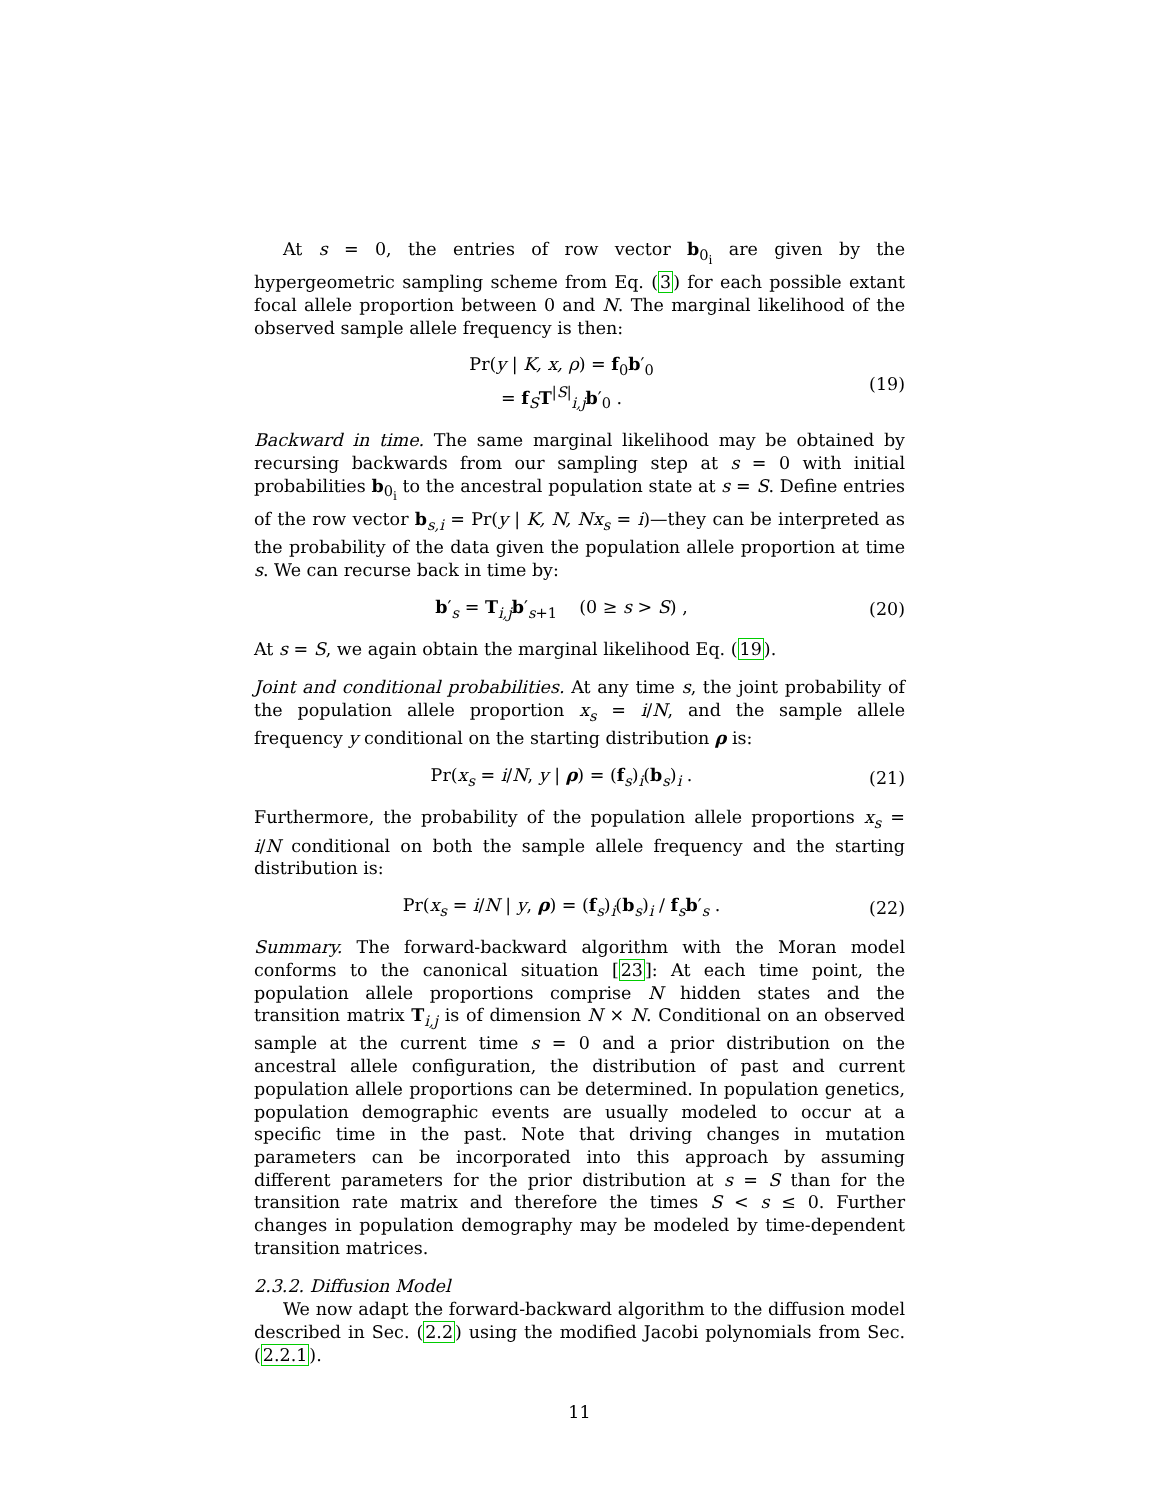At s = 0, the entries of row vector b<sub>0<sub>i</sub></sub> are given by the hypergeometric sampling scheme from Eq. (3) for each possible extant focal allele proportion between 0 and N. The marginal likelihood of the observed sample allele frequency is then:
Pr(y | K, x, ρ) = f<sub>0</sub>b′<sub>0</sub>
= f<sub>S</sub>T<sup>|S|</sup><sub>i,j</sub>b′<sub>0</sub> .
(19)
Backward in time. The same marginal likelihood may be obtained by recursing backwards from our sampling step at s = 0 with initial probabilities b<sub>0<sub>i</sub></sub> to the ancestral population state at s = S. Define entries of the row vector b<sub>s,i</sub> = Pr(y | K, N, Nx<sub>s</sub> = i)—they can be interpreted as the probability of the data given the population allele proportion at time s. We can recurse back in time by:
b′<sub>s</sub> = T<sub>i,j</sub>b′<sub>s+1</sub> (0 ≥ s > S) ,
(20)
At s = S, we again obtain the marginal likelihood Eq. (19).
Joint and conditional probabilities. At any time s, the joint probability of the population allele proportion x<sub>s</sub> = i/N, and the sample allele frequency y conditional on the starting distribution ρ is:
Pr(x<sub>s</sub> = i/N, y | ρ) = (f<sub>s</sub>)<sub>i</sub>(b<sub>s</sub>)<sub>i</sub> .
(21)
Furthermore, the probability of the population allele proportions x<sub>s</sub> = i/N conditional on both the sample allele frequency and the starting distribution is:
Pr(x<sub>s</sub> = i/N | y, ρ) = (f<sub>s</sub>)<sub>i</sub>(b<sub>s</sub>)<sub>i</sub> / f<sub>s</sub>b′<sub>s</sub> .
(22)
Summary. The forward-backward algorithm with the Moran model conforms to the canonical situation [23]: At each time point, the population allele proportions comprise N hidden states and the transition matrix T<sub>i,j</sub> is of dimension N × N. Conditional on an observed sample at the current time s = 0 and a prior distribution on the ancestral allele configuration, the distribution of past and current population allele proportions can be determined. In population genetics, population demographic events are usually modeled to occur at a specific time in the past. Note that driving changes in mutation parameters can be incorporated into this approach by assuming different parameters for the prior distribution at s = S than for the transition rate matrix and therefore the times S < s ≤ 0. Further changes in population demography may be modeled by time-dependent transition matrices.
2.3.2. Diffusion Model
We now adapt the forward-backward algorithm to the diffusion model described in Sec. (2.2) using the modified Jacobi polynomials from Sec. (2.2.1).
11